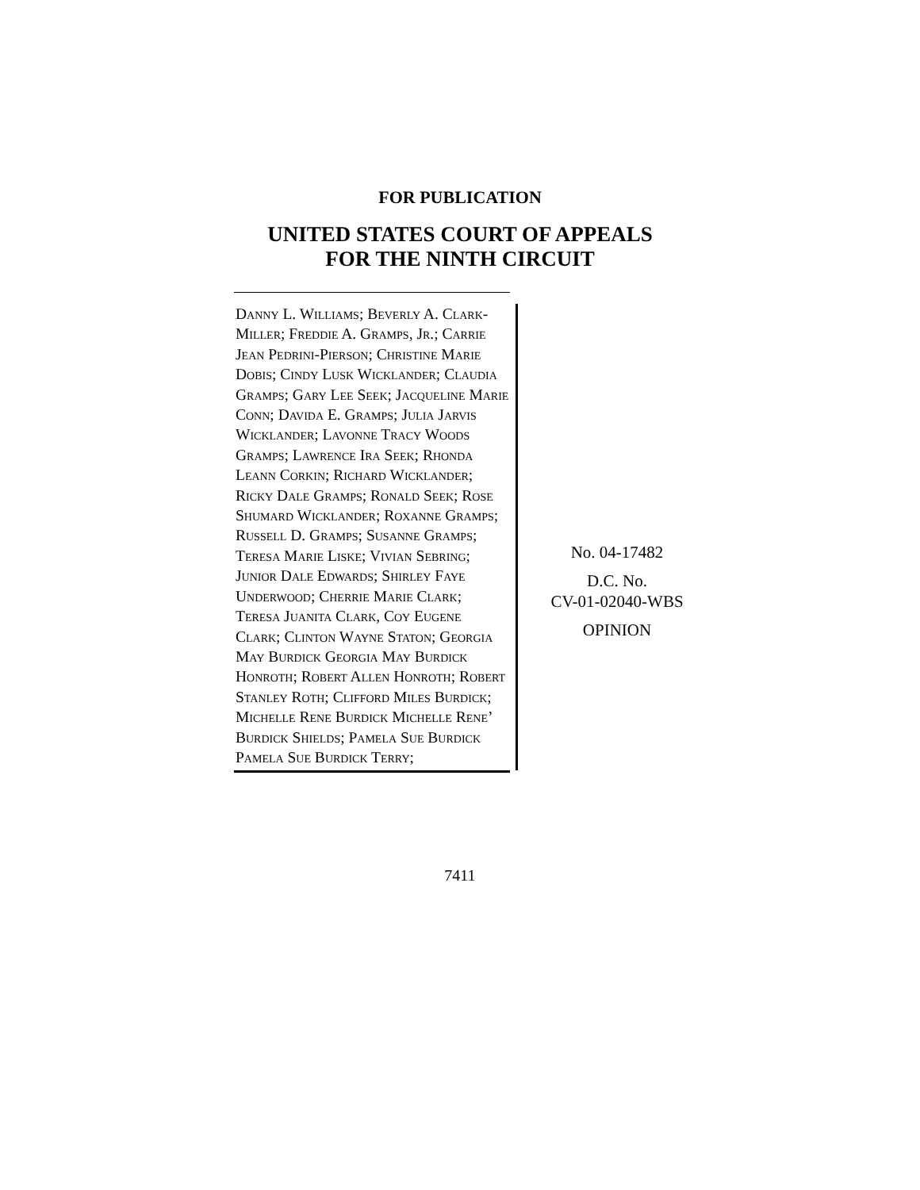FOR PUBLICATION
UNITED STATES COURT OF APPEALS
FOR THE NINTH CIRCUIT
Danny L. Williams; Beverly A. Clark-Miller; Freddie A. Gramps, Jr.; Carrie Jean Pedrini-Pierson; Christine Marie Dobis; Cindy Lusk Wicklander; Claudia Gramps; Gary Lee Seek; Jacqueline Marie Conn; Davida E. Gramps; Julia Jarvis Wicklander; Lavonne Tracy Woods Gramps; Lawrence Ira Seek; Rhonda Leann Corkin; Richard Wicklander; Ricky Dale Gramps; Ronald Seek; Rose Shumard Wicklander; Roxanne Gramps; Russell D. Gramps; Susanne Gramps; Teresa Marie Liske; Vivian Sebring; Junior Dale Edwards; Shirley Faye Underwood; Cherrie Marie Clark; Teresa Juanita Clark, Coy Eugene Clark; Clinton Wayne Staton; Georgia May Burdick Georgia May Burdick Honroth; Robert Allen Honroth; Robert Stanley Roth; Clifford Miles Burdick; Michelle Rene Burdick Michelle Rene’ Burdick Shields; Pamela Sue Burdick Pamela Sue Burdick Terry;
No. 04-17482
D.C. No.
CV-01-02040-WBS
OPINION
7411